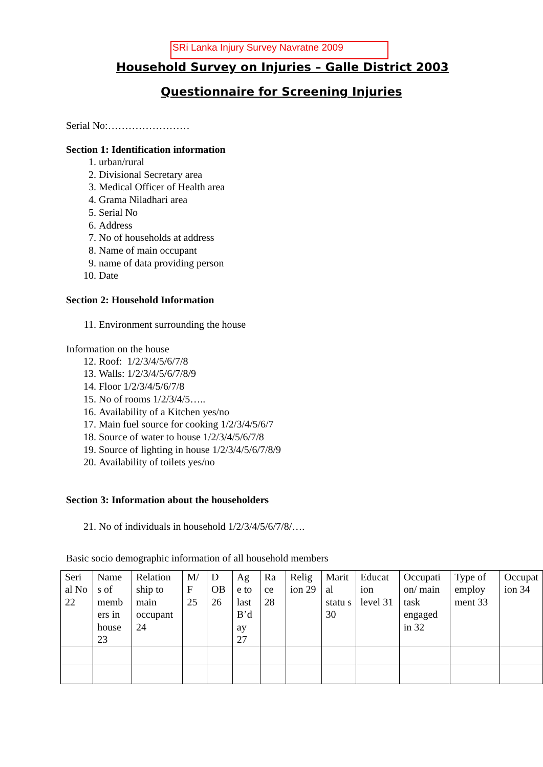SRi Lanka Injury Survey Navratne 2009
Household Survey on Injuries – Galle District 2003
Questionnaire for Screening Injuries
Serial No:……………………
Section 1: Identification information
1. urban/rural
2. Divisional Secretary area
3. Medical Officer of Health area
4. Grama Niladhari area
5. Serial No
6. Address
7. No of households at address
8. Name of main occupant
9. name of data providing person
10. Date
Section 2: Household Information
11. Environment surrounding the house
Information on the house
12. Roof: 1/2/3/4/5/6/7/8
13. Walls: 1/2/3/4/5/6/7/8/9
14. Floor 1/2/3/4/5/6/7/8
15. No of rooms 1/2/3/4/5…..
16. Availability of a Kitchen yes/no
17. Main fuel source for cooking 1/2/3/4/5/6/7
18. Source of water to house 1/2/3/4/5/6/7/8
19. Source of lighting in house 1/2/3/4/5/6/7/8/9
20. Availability of toilets yes/no
Section 3: Information about the householders
21. No of individuals in household 1/2/3/4/5/6/7/8/….
Basic socio demographic information of all household members
| Seri al No 22 | Name s of memb ers in house 23 | Relation ship to main occupant 24 | M/ F 25 | D OB 26 | Ag e to last B’d ay 27 | Ra ce 28 | Relig ion 29 | Marit al statu s 30 | Educat ion level 31 | Occupati on/ main task engaged in 32 | Type of employ ment 33 | Occupat ion 34 |